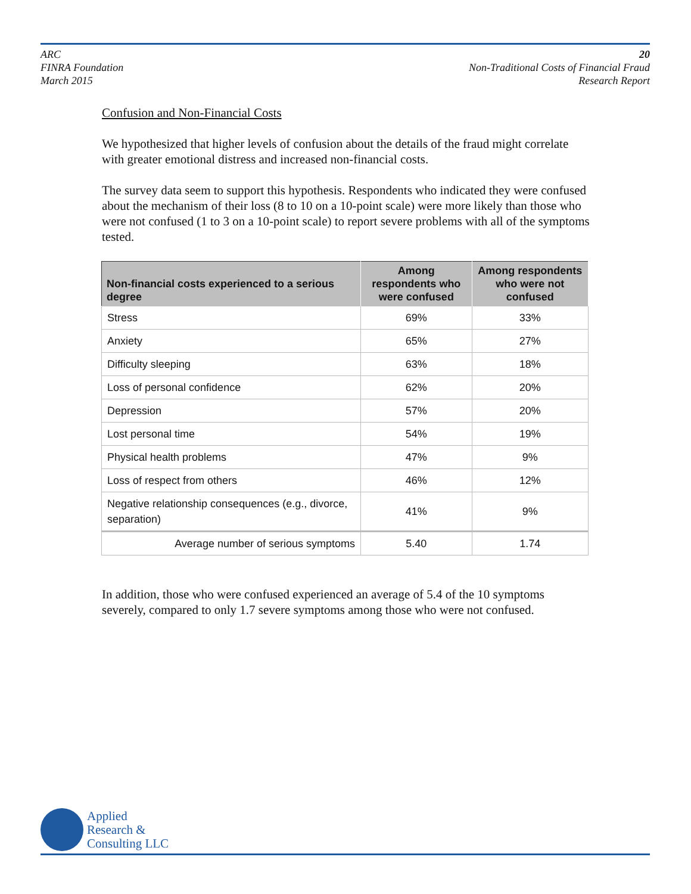ARC
FINRA Foundation
March 2015
20
Non-Traditional Costs of Financial Fraud
Research Report
Confusion and Non-Financial Costs
We hypothesized that higher levels of confusion about the details of the fraud might correlate with greater emotional distress and increased non-financial costs.
The survey data seem to support this hypothesis. Respondents who indicated they were confused about the mechanism of their loss (8 to 10 on a 10-point scale) were more likely than those who were not confused (1 to 3 on a 10-point scale) to report severe problems with all of the symptoms tested.
| Non-financial costs experienced to a serious degree | Among respondents who were confused | Among respondents who were not confused |
| --- | --- | --- |
| Stress | 69% | 33% |
| Anxiety | 65% | 27% |
| Difficulty sleeping | 63% | 18% |
| Loss of personal confidence | 62% | 20% |
| Depression | 57% | 20% |
| Lost personal time | 54% | 19% |
| Physical health problems | 47% | 9% |
| Loss of respect from others | 46% | 12% |
| Negative relationship consequences (e.g., divorce, separation) | 41% | 9% |
| Average number of serious symptoms | 5.40 | 1.74 |
In addition, those who were confused experienced an average of 5.4 of the 10 symptoms severely, compared to only 1.7 severe symptoms among those who were not confused.
Applied
Research &
Consulting LLC